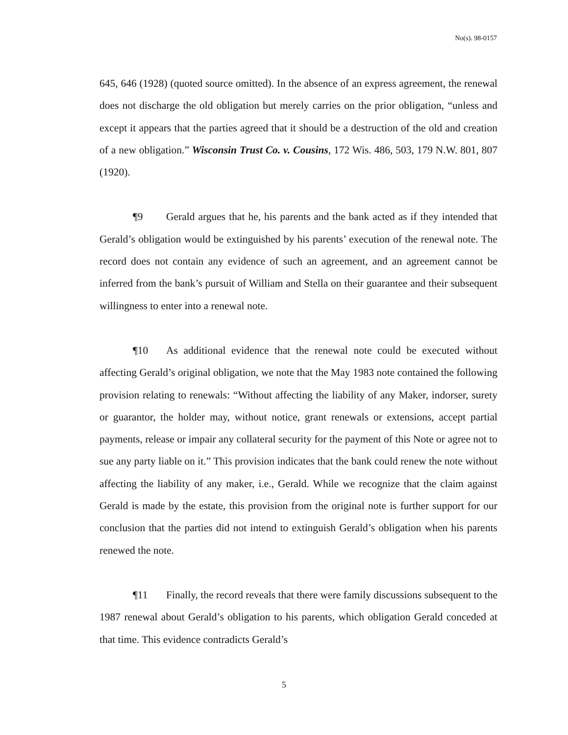No(s). 98-0157
645, 646 (1928) (quoted source omitted). In the absence of an express agreement, the renewal does not discharge the old obligation but merely carries on the prior obligation, “unless and except it appears that the parties agreed that it should be a destruction of the old and creation of a new obligation.” Wisconsin Trust Co. v. Cousins, 172 Wis. 486, 503, 179 N.W. 801, 807 (1920).
¶9 Gerald argues that he, his parents and the bank acted as if they intended that Gerald’s obligation would be extinguished by his parents’ execution of the renewal note. The record does not contain any evidence of such an agreement, and an agreement cannot be inferred from the bank’s pursuit of William and Stella on their guarantee and their subsequent willingness to enter into a renewal note.
¶10 As additional evidence that the renewal note could be executed without affecting Gerald’s original obligation, we note that the May 1983 note contained the following provision relating to renewals: “Without affecting the liability of any Maker, indorser, surety or guarantor, the holder may, without notice, grant renewals or extensions, accept partial payments, release or impair any collateral security for the payment of this Note or agree not to sue any party liable on it.” This provision indicates that the bank could renew the note without affecting the liability of any maker, i.e., Gerald. While we recognize that the claim against Gerald is made by the estate, this provision from the original note is further support for our conclusion that the parties did not intend to extinguish Gerald’s obligation when his parents renewed the note.
¶11 Finally, the record reveals that there were family discussions subsequent to the 1987 renewal about Gerald’s obligation to his parents, which obligation Gerald conceded at that time. This evidence contradicts Gerald’s
5